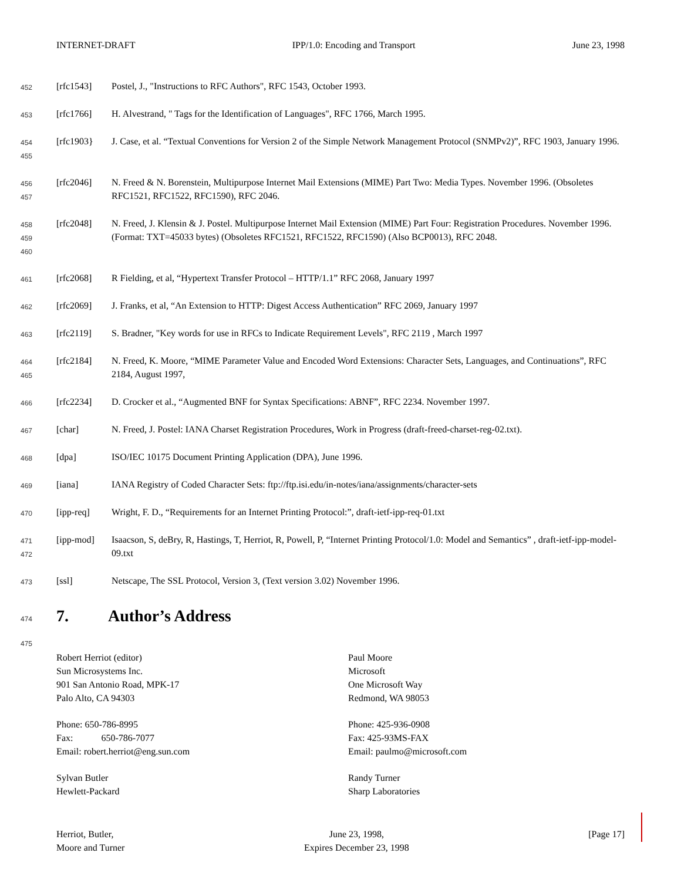INTERNET-DRAFT IPP/1.0: Encoding and Transport June 23, 1998
452
[rfc1543] Postel, J., "Instructions to RFC Authors", RFC 1543, October 1993.
453
[rfc1766] H. Alvestrand, " Tags for the Identification of Languages", RFC 1766, March 1995.
454
455
[rfc1903} J. Case, et al. “Textual Conventions for Version 2 of the Simple Network Management Protocol (SNMPv2)”, RFC 1903, January 1996.
456
457
[rfc2046] N. Freed & N. Borenstein, Multipurpose Internet Mail Extensions (MIME) Part Two: Media Types. November 1996. (Obsoletes RFC1521, RFC1522, RFC1590), RFC 2046.
458
459
460
[rfc2048] N. Freed, J. Klensin & J. Postel. Multipurpose Internet Mail Extension (MIME) Part Four: Registration Procedures. November 1996. (Format: TXT=45033 bytes) (Obsoletes RFC1521, RFC1522, RFC1590) (Also BCP0013), RFC 2048.
461
[rfc2068] R Fielding, et al, “Hypertext Transfer Protocol – HTTP/1.1” RFC 2068, January 1997
462
[rfc2069] J. Franks, et al, “An Extension to HTTP: Digest Access Authentication” RFC 2069, January 1997
463
[rfc2119] S. Bradner, "Key words for use in RFCs to Indicate Requirement Levels", RFC 2119 , March 1997
464
465
[rfc2184] N. Freed, K. Moore, “MIME Parameter Value and Encoded Word Extensions: Character Sets, Languages, and Continuations”, RFC 2184, August 1997,
466
[rfc2234] D. Crocker et al., “Augmented BNF for Syntax Specifications: ABNF”, RFC 2234. November 1997.
467
[char] N. Freed, J. Postel: IANA Charset Registration Procedures, Work in Progress (draft-freed-charset-reg-02.txt).
468
[dpa] ISO/IEC 10175 Document Printing Application (DPA), June 1996.
469
[iana] IANA Registry of Coded Character Sets: ftp://ftp.isi.edu/in-notes/iana/assignments/character-sets
470
[ipp-req] Wright, F. D., “Requirements for an Internet Printing Protocol:”, draft-ietf-ipp-req-01.txt
471
472
[ipp-mod] Isaacson, S, deBry, R, Hastings, T, Herriot, R, Powell, P, “Internet Printing Protocol/1.0: Model and Semantics” , draft-ietf-ipp-model-09.txt
473
[ssl] Netscape, The SSL Protocol, Version 3, (Text version 3.02) November 1996.
474 7. Author’s Address
475
Robert Herriot (editor)
Sun Microsystems Inc.
901 San Antonio Road, MPK-17
Palo Alto, CA 94303
Phone: 650-786-8995
Fax: 650-786-7077
Email: robert.herriot@eng.sun.com
Sylvan Butler
Hewlett-Packard
Paul Moore
Microsoft
One Microsoft Way
Redmond, WA 98053
Phone: 425-936-0908
Fax: 425-93MS-FAX
Email: paulmo@microsoft.com
Randy Turner
Sharp Laboratories
Herriot, Butler,
Moore and Turner June 23, 1998,
Expires December 23, 1998 [Page 17]